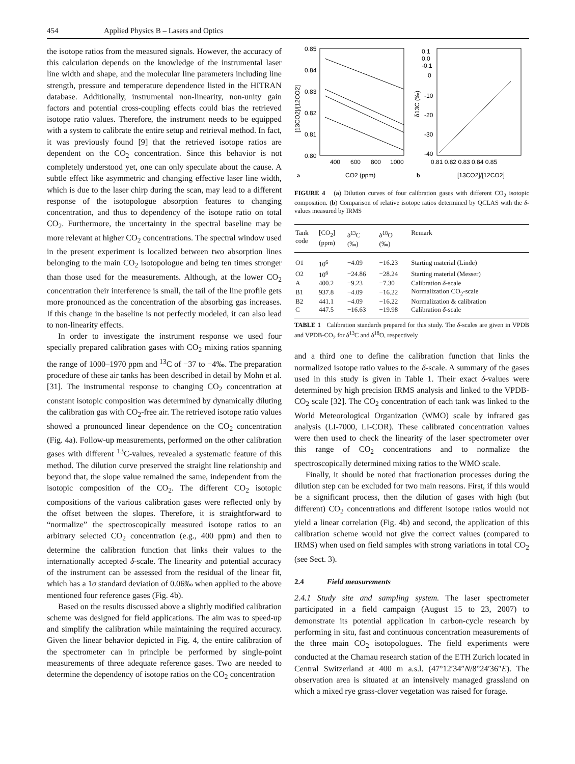454 Applied Physics B – Lasers and Optics
the isotope ratios from the measured signals. However, the accuracy of this calculation depends on the knowledge of the instrumental laser line width and shape, and the molecular line parameters including line strength, pressure and temperature dependence listed in the HITRAN database. Additionally, instrumental non-linearity, non-unity gain factors and potential cross-coupling effects could bias the retrieved isotope ratio values. Therefore, the instrument needs to be equipped with a system to calibrate the entire setup and retrieval method. In fact, it was previously found [9] that the retrieved isotope ratios are dependent on the CO<sub>2</sub> concentration. Since this behavior is not completely understood yet, one can only speculate about the cause. A subtle effect like asymmetric and changing effective laser line width, which is due to the laser chirp during the scan, may lead to a different response of the isotopologue absorption features to changing concentration, and thus to dependency of the isotope ratio on total CO<sub>2</sub>. Furthermore, the uncertainty in the spectral baseline may be more relevant at higher CO<sub>2</sub> concentrations. The spectral window used in the present experiment is localized between two absorption lines belonging to the main CO<sub>2</sub> isotopologue and being ten times stronger than those used for the measurements. Although, at the lower CO<sub>2</sub> concentration their interference is small, the tail of the line profile gets more pronounced as the concentration of the absorbing gas increases. If this change in the baseline is not perfectly modeled, it can also lead to non-linearity effects.
In order to investigate the instrument response we used four specially prepared calibration gases with CO<sub>2</sub> mixing ratios spanning the range of 1000–1970 ppm and <sup>13</sup>C of −37 to −4‰. The preparation procedure of these air tanks has been described in detail by Mohn et al. [31]. The instrumental response to changing CO<sub>2</sub> concentration at constant isotopic composition was determined by dynamically diluting the calibration gas with CO<sub>2</sub>-free air. The retrieved isotope ratio values showed a pronounced linear dependence on the CO<sub>2</sub> concentration (Fig. 4a). Follow-up measurements, performed on the other calibration gases with different <sup>13</sup>C-values, revealed a systematic feature of this method. The dilution curve preserved the straight line relationship and beyond that, the slope value remained the same, independent from the isotopic composition of the CO<sub>2</sub>. The different CO<sub>2</sub> isotopic compositions of the various calibration gases were reflected only by the offset between the slopes. Therefore, it is straightforward to “normalize” the spectroscopically measured isotope ratios to an arbitrary selected CO<sub>2</sub> concentration (e.g., 400 ppm) and then to determine the calibration function that links their values to the internationally accepted δ-scale. The linearity and potential accuracy of the instrument can be assessed from the residual of the linear fit, which has a 1σ standard deviation of 0.06‰ when applied to the above mentioned four reference gases (Fig. 4b).
Based on the results discussed above a slightly modified calibration scheme was designed for field applications. The aim was to speed-up and simplify the calibration while maintaining the required accuracy. Given the linear behavior depicted in Fig. 4, the entire calibration of the spectrometer can in principle be performed by single-point measurements of three adequate reference gases. Two are needed to determine the dependency of isotope ratios on the CO<sub>2</sub> concentration
0.85
0.84
0.83
0.82
0.81
0.80
0.1
0.0
-0.1
0
-10
-20
-30
-40
400
600
800
1000
0.81 0.82 0.83 0.84 0.85
a
CO2 (ppm)
b
[13CO2]/[12CO2]
[13CO2]/[12CO2]
δ13C (‰)
FIGURE 4 (a) Dilution curves of four calibration gases with different CO<sub>2</sub> isotopic composition. (b) Comparison of relative isotope ratios determined by QCLAS with the δ-values measured by IRMS
| Tank code | [CO<sub>2</sub>] (ppm) | δ<sup>13</sup>C (‰) | δ<sup>18</sup>O (‰) | Remark |
| --- | --- | --- | --- | --- |
| O1 | 10<sup>6</sup> | −4.09 | −16.23 | Starting material (Linde) |
| O2 | 10<sup>6</sup> | −24.86 | −28.24 | Starting material (Messer) |
| A | 400.2 | −9.23 | −7.30 | Calibration δ -scale |
| B1 | 937.8 | −4.09 | −16.22 | Normalization CO<sub>2</sub>-scale |
| B2 | 441.1 | −4.09 | −16.22 | Normalization & calibration |
| C | 447.5 | −16.63 | −19.98 | Calibration δ -scale |
TABLE 1 Calibration standards prepared for this study. The δ-scales are given in VPDB and VPDB-CO<sub>2</sub> for δ<sup>13</sup>C and δ<sup>18</sup>O, respectively
and a third one to define the calibration function that links the normalized isotope ratio values to the δ-scale. A summary of the gases used in this study is given in Table 1. Their exact δ-values were determined by high precision IRMS analysis and linked to the VPDB-CO<sub>2</sub> scale [32]. The CO<sub>2</sub> concentration of each tank was linked to the World Meteorological Organization (WMO) scale by infrared gas analysis (LI-7000, LI-COR). These calibrated concentration values were then used to check the linearity of the laser spectrometer over this range of CO<sub>2</sub> concentrations and to normalize the spectroscopically determined mixing ratios to the WMO scale.
Finally, it should be noted that fractionation processes during the dilution step can be excluded for two main reasons. First, if this would be a significant process, then the dilution of gases with high (but different) CO<sub>2</sub> concentrations and different isotope ratios would not yield a linear correlation (Fig. 4b) and second, the application of this calibration scheme would not give the correct values (compared to IRMS) when used on field samples with strong variations in total CO<sub>2</sub> (see Sect. 3).
2.4 Field measurements
2.4.1 Study site and sampling system. The laser spectrometer participated in a field campaign (August 15 to 23, 2007) to demonstrate its potential application in carbon-cycle research by performing in situ, fast and continuous concentration measurements of the three main CO<sub>2</sub> isotopologues. The field experiments were conducted at the Chamau research station of the ETH Zurich located in Central Switzerland at 400 m a.s.l. (47°12′34″N/8°24′36″E). The observation area is situated at an intensively managed grassland on which a mixed rye grass-clover vegetation was raised for forage.